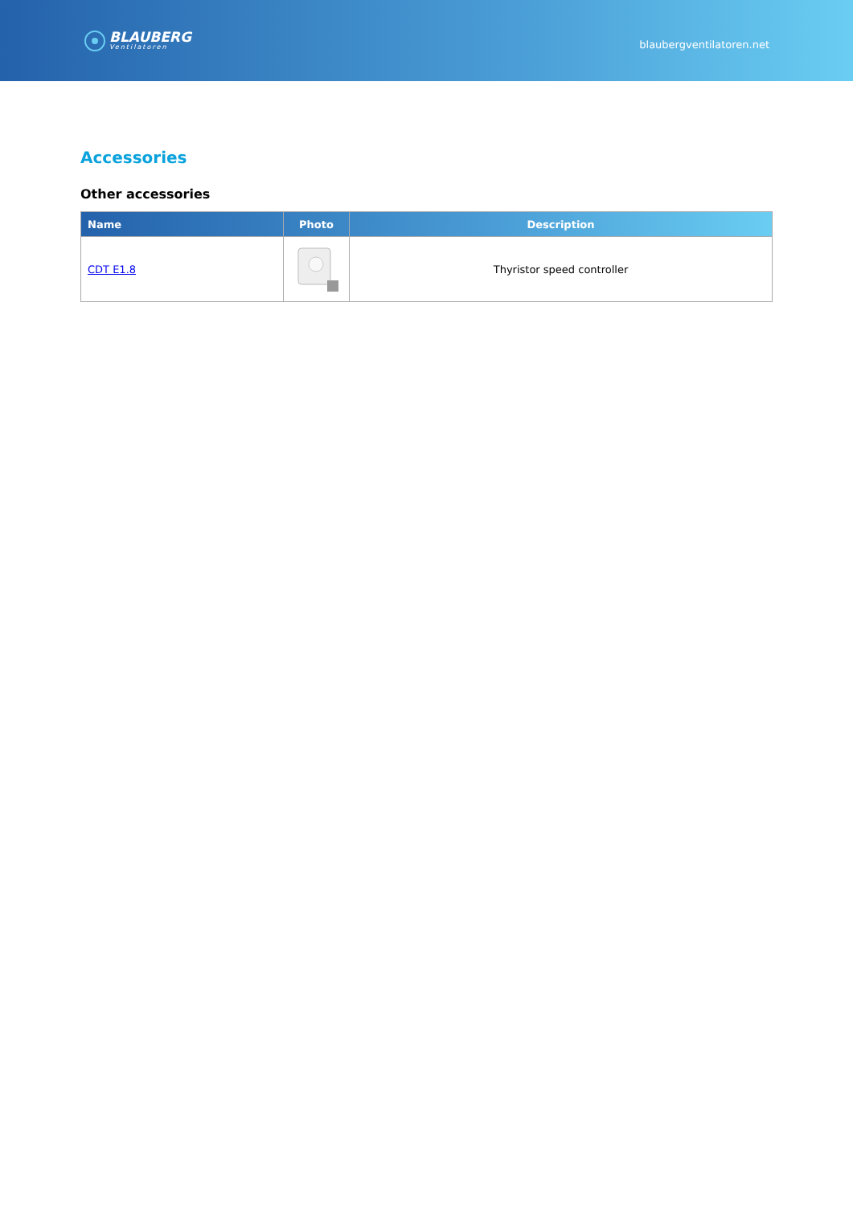BLAUBERG
Ventilatoren
blaubergventilatoren.net
Accessories
Other accessories
| Name | Photo | Description |
| --- | --- | --- |
| CDT E1.8 | | Thyristor speed controller |